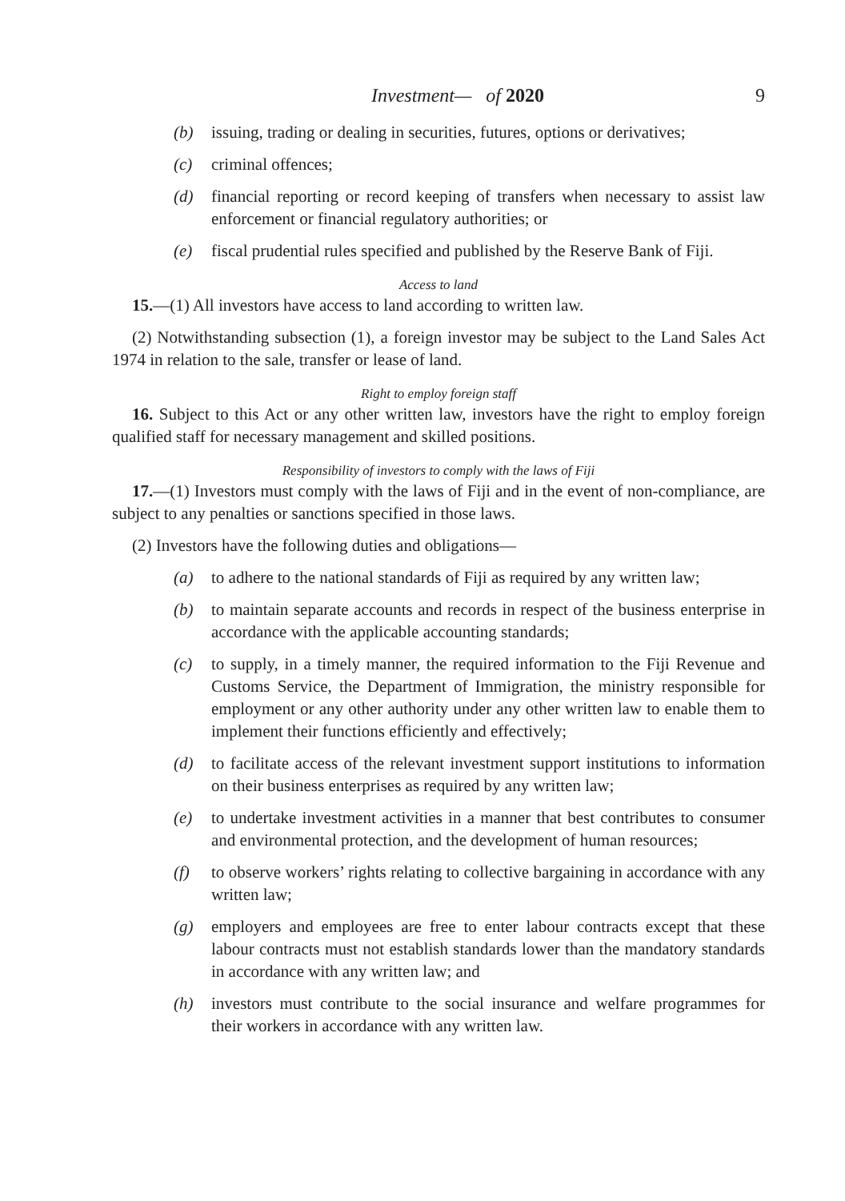Investment— of 2020 9
(b) issuing, trading or dealing in securities, futures, options or derivatives;
(c) criminal offences;
(d) financial reporting or record keeping of transfers when necessary to assist law enforcement or financial regulatory authorities; or
(e) fiscal prudential rules specified and published by the Reserve Bank of Fiji.
Access to land
15.—(1) All investors have access to land according to written law.
(2) Notwithstanding subsection (1), a foreign investor may be subject to the Land Sales Act 1974 in relation to the sale, transfer or lease of land.
Right to employ foreign staff
16. Subject to this Act or any other written law, investors have the right to employ foreign qualified staff for necessary management and skilled positions.
Responsibility of investors to comply with the laws of Fiji
17.—(1) Investors must comply with the laws of Fiji and in the event of non-compliance, are subject to any penalties or sanctions specified in those laws.
(2) Investors have the following duties and obligations—
(a) to adhere to the national standards of Fiji as required by any written law;
(b) to maintain separate accounts and records in respect of the business enterprise in accordance with the applicable accounting standards;
(c) to supply, in a timely manner, the required information to the Fiji Revenue and Customs Service, the Department of Immigration, the ministry responsible for employment or any other authority under any other written law to enable them to implement their functions efficiently and effectively;
(d) to facilitate access of the relevant investment support institutions to information on their business enterprises as required by any written law;
(e) to undertake investment activities in a manner that best contributes to consumer and environmental protection, and the development of human resources;
(f) to observe workers’ rights relating to collective bargaining in accordance with any written law;
(g) employers and employees are free to enter labour contracts except that these labour contracts must not establish standards lower than the mandatory standards in accordance with any written law; and
(h) investors must contribute to the social insurance and welfare programmes for their workers in accordance with any written law.